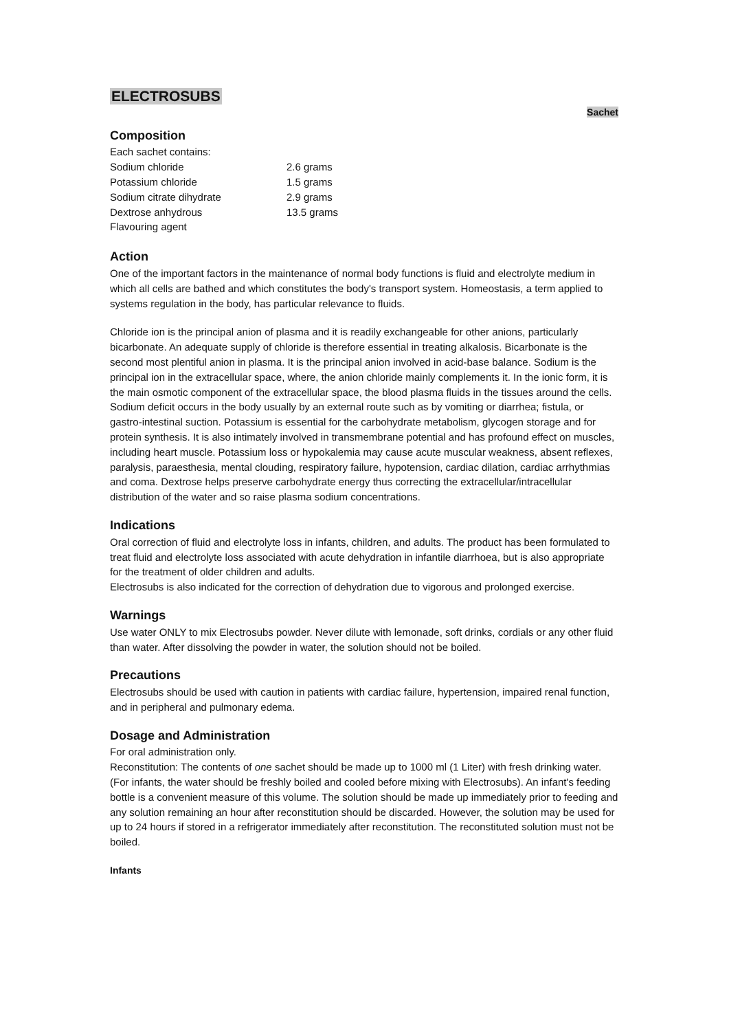ELECTROSUBS
Sachet
Composition
| Each sachet contains: | |
| Sodium chloride | 2.6 grams |
| Potassium chloride | 1.5 grams |
| Sodium citrate dihydrate | 2.9 grams |
| Dextrose anhydrous | 13.5 grams |
| Flavouring agent | |
Action
One of the important factors in the maintenance of normal body functions is fluid and electrolyte medium in which all cells are bathed and which constitutes the body's transport system. Homeostasis, a term applied to systems regulation in the body, has particular relevance to fluids.
Chloride ion is the principal anion of plasma and it is readily exchangeable for other anions, particularly bicarbonate. An adequate supply of chloride is therefore essential in treating alkalosis. Bicarbonate is the second most plentiful anion in plasma. It is the principal anion involved in acid-base balance. Sodium is the principal ion in the extracellular space, where, the anion chloride mainly complements it. In the ionic form, it is the main osmotic component of the extracellular space, the blood plasma fluids in the tissues around the cells. Sodium deficit occurs in the body usually by an external route such as by vomiting or diarrhea; fistula, or gastro-intestinal suction. Potassium is essential for the carbohydrate metabolism, glycogen storage and for protein synthesis. It is also intimately involved in transmembrane potential and has profound effect on muscles, including heart muscle. Potassium loss or hypokalemia may cause acute muscular weakness, absent reflexes, paralysis, paraesthesia, mental clouding, respiratory failure, hypotension, cardiac dilation, cardiac arrhythmias and coma. Dextrose helps preserve carbohydrate energy thus correcting the extracellular/intracellular distribution of the water and so raise plasma sodium concentrations.
Indications
Oral correction of fluid and electrolyte loss in infants, children, and adults. The product has been formulated to treat fluid and electrolyte loss associated with acute dehydration in infantile diarrhoea, but is also appropriate for the treatment of older children and adults.
Electrosubs is also indicated for the correction of dehydration due to vigorous and prolonged exercise.
Warnings
Use water ONLY to mix Electrosubs powder. Never dilute with lemonade, soft drinks, cordials or any other fluid than water. After dissolving the powder in water, the solution should not be boiled.
Precautions
Electrosubs should be used with caution in patients with cardiac failure, hypertension, impaired renal function, and in peripheral and pulmonary edema.
Dosage and Administration
For oral administration only.
Reconstitution: The contents of one sachet should be made up to 1000 ml (1 Liter) with fresh drinking water. (For infants, the water should be freshly boiled and cooled before mixing with Electrosubs). An infant's feeding bottle is a convenient measure of this volume. The solution should be made up immediately prior to feeding and any solution remaining an hour after reconstitution should be discarded. However, the solution may be used for up to 24 hours if stored in a refrigerator immediately after reconstitution. The reconstituted solution must not be boiled.
Infants